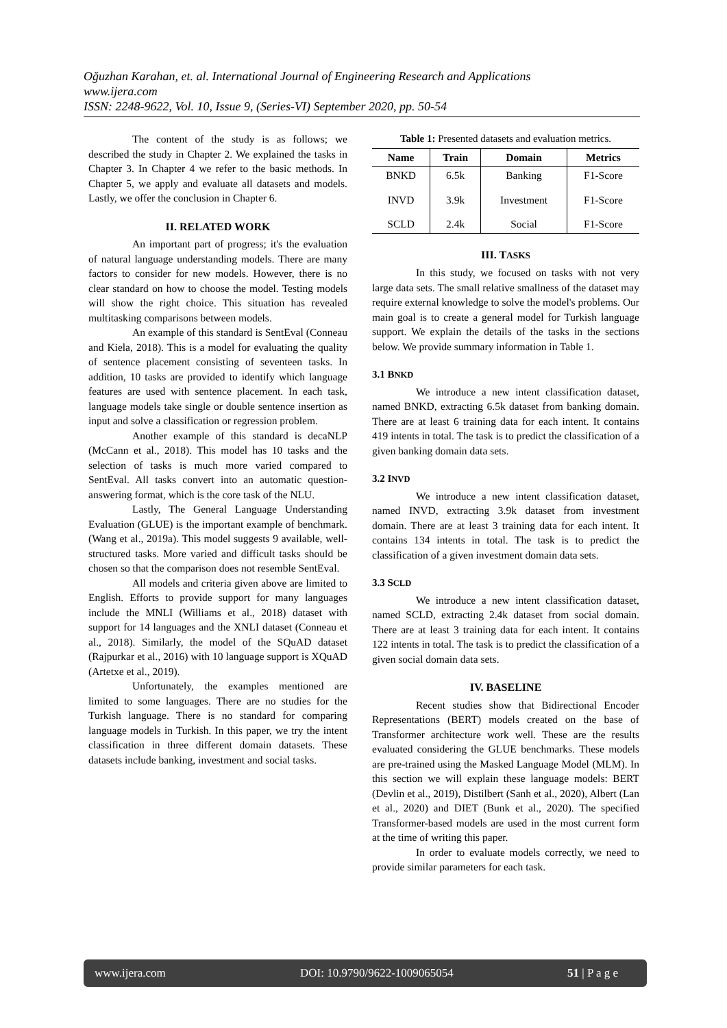Oğuzhan Karahan, et. al. International Journal of Engineering Research and Applications
www.ijera.com
ISSN: 2248-9622, Vol. 10, Issue 9, (Series-VI) September 2020, pp. 50-54
The content of the study is as follows; we described the study in Chapter 2. We explained the tasks in Chapter 3. In Chapter 4 we refer to the basic methods. In Chapter 5, we apply and evaluate all datasets and models. Lastly, we offer the conclusion in Chapter 6.
II. RELATED WORK
An important part of progress; it's the evaluation of natural language understanding models. There are many factors to consider for new models. However, there is no clear standard on how to choose the model. Testing models will show the right choice. This situation has revealed multitasking comparisons between models.
An example of this standard is SentEval (Conneau and Kiela, 2018). This is a model for evaluating the quality of sentence placement consisting of seventeen tasks. In addition, 10 tasks are provided to identify which language features are used with sentence placement. In each task, language models take single or double sentence insertion as input and solve a classification or regression problem.
Another example of this standard is decaNLP (McCann et al., 2018). This model has 10 tasks and the selection of tasks is much more varied compared to SentEval. All tasks convert into an automatic question-answering format, which is the core task of the NLU.
Lastly, The General Language Understanding Evaluation (GLUE) is the important example of benchmark. (Wang et al., 2019a). This model suggests 9 available, well-structured tasks. More varied and difficult tasks should be chosen so that the comparison does not resemble SentEval.
All models and criteria given above are limited to English. Efforts to provide support for many languages include the MNLI (Williams et al., 2018) dataset with support for 14 languages and the XNLI dataset (Conneau et al., 2018). Similarly, the model of the SQuAD dataset (Rajpurkar et al., 2016) with 10 language support is XQuAD (Artetxe et al., 2019).
Unfortunately, the examples mentioned are limited to some languages. There are no studies for the Turkish language. There is no standard for comparing language models in Turkish. In this paper, we try the intent classification in three different domain datasets. These datasets include banking, investment and social tasks.
Table 1: Presented datasets and evaluation metrics.
| Name | Train | Domain | Metrics |
| --- | --- | --- | --- |
| BNKD | 6.5k | Banking | F1-Score |
| INVD | 3.9k | Investment | F1-Score |
| SCLD | 2.4k | Social | F1-Score |
III. TASKS
In this study, we focused on tasks with not very large data sets. The small relative smallness of the dataset may require external knowledge to solve the model's problems. Our main goal is to create a general model for Turkish language support. We explain the details of the tasks in the sections below. We provide summary information in Table 1.
3.1 BNKD
We introduce a new intent classification dataset, named BNKD, extracting 6.5k dataset from banking domain. There are at least 6 training data for each intent. It contains 419 intents in total. The task is to predict the classification of a given banking domain data sets.
3.2 INVD
We introduce a new intent classification dataset, named INVD, extracting 3.9k dataset from investment domain. There are at least 3 training data for each intent. It contains 134 intents in total. The task is to predict the classification of a given investment domain data sets.
3.3 SCLD
We introduce a new intent classification dataset, named SCLD, extracting 2.4k dataset from social domain. There are at least 3 training data for each intent. It contains 122 intents in total. The task is to predict the classification of a given social domain data sets.
IV. BASELINE
Recent studies show that Bidirectional Encoder Representations (BERT) models created on the base of Transformer architecture work well. These are the results evaluated considering the GLUE benchmarks. These models are pre-trained using the Masked Language Model (MLM). In this section we will explain these language models: BERT (Devlin et al., 2019), Distilbert (Sanh et al., 2020), Albert (Lan et al., 2020) and DIET (Bunk et al., 2020). The specified Transformer-based models are used in the most current form at the time of writing this paper.
In order to evaluate models correctly, we need to provide similar parameters for each task.
www.ijera.com DOI: 10.9790/9622-1009065054 51 | P a g e